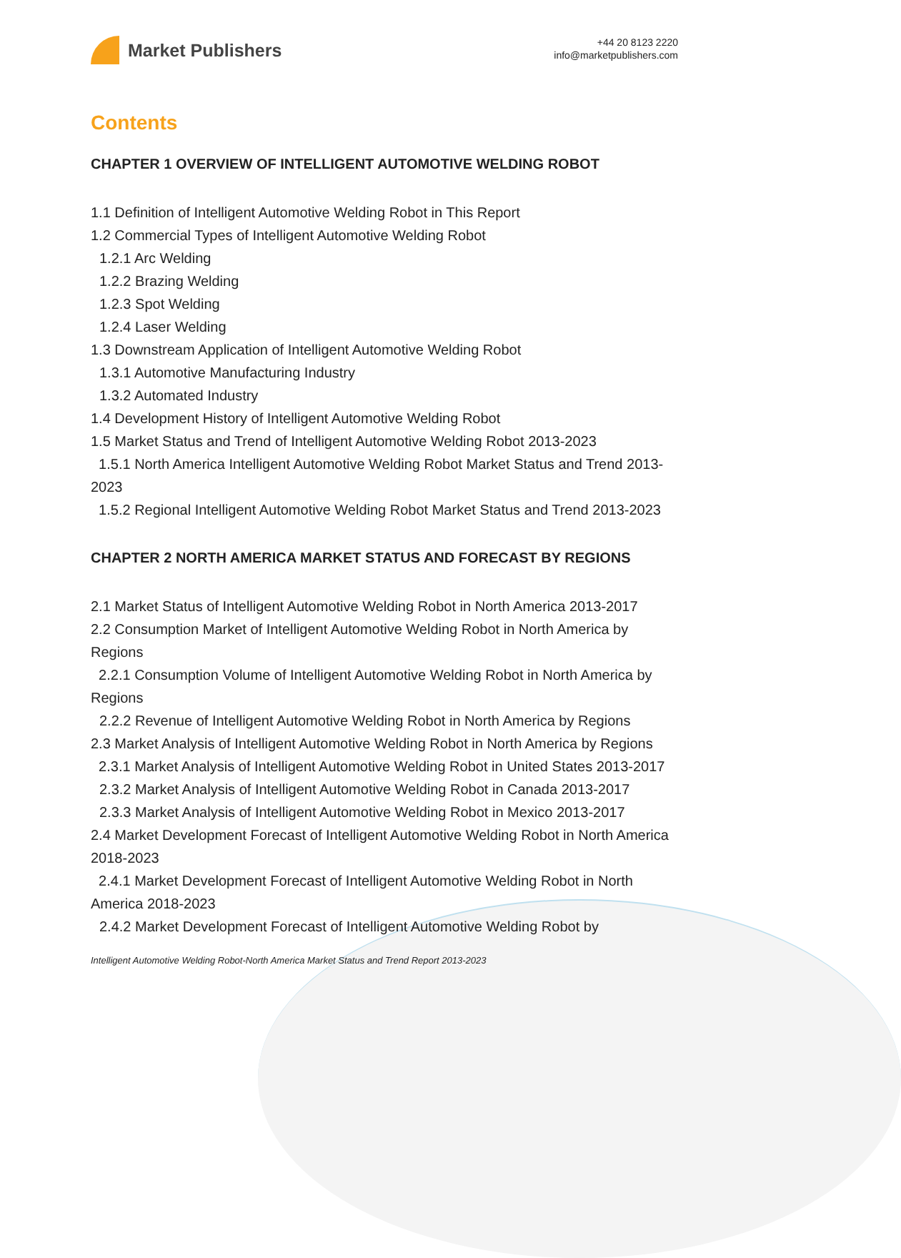Market Publishers
+44 20 8123 2220
info@marketpublishers.com
Contents
CHAPTER 1 OVERVIEW OF INTELLIGENT AUTOMOTIVE WELDING ROBOT
1.1 Definition of Intelligent Automotive Welding Robot in This Report
1.2 Commercial Types of Intelligent Automotive Welding Robot
1.2.1 Arc Welding
1.2.2 Brazing Welding
1.2.3 Spot Welding
1.2.4 Laser Welding
1.3 Downstream Application of Intelligent Automotive Welding Robot
1.3.1 Automotive Manufacturing Industry
1.3.2 Automated Industry
1.4 Development History of Intelligent Automotive Welding Robot
1.5 Market Status and Trend of Intelligent Automotive Welding Robot 2013-2023
1.5.1 North America Intelligent Automotive Welding Robot Market Status and Trend 2013-2023
1.5.2 Regional Intelligent Automotive Welding Robot Market Status and Trend 2013-2023
CHAPTER 2 NORTH AMERICA MARKET STATUS AND FORECAST BY REGIONS
2.1 Market Status of Intelligent Automotive Welding Robot in North America 2013-2017
2.2 Consumption Market of Intelligent Automotive Welding Robot in North America by Regions
2.2.1 Consumption Volume of Intelligent Automotive Welding Robot in North America by Regions
2.2.2 Revenue of Intelligent Automotive Welding Robot in North America by Regions
2.3 Market Analysis of Intelligent Automotive Welding Robot in North America by Regions
2.3.1 Market Analysis of Intelligent Automotive Welding Robot in United States 2013-2017
2.3.2 Market Analysis of Intelligent Automotive Welding Robot in Canada 2013-2017
2.3.3 Market Analysis of Intelligent Automotive Welding Robot in Mexico 2013-2017
2.4 Market Development Forecast of Intelligent Automotive Welding Robot in North America 2018-2023
2.4.1 Market Development Forecast of Intelligent Automotive Welding Robot in North America 2018-2023
2.4.2 Market Development Forecast of Intelligent Automotive Welding Robot by
Intelligent Automotive Welding Robot-North America Market Status and Trend Report 2013-2023